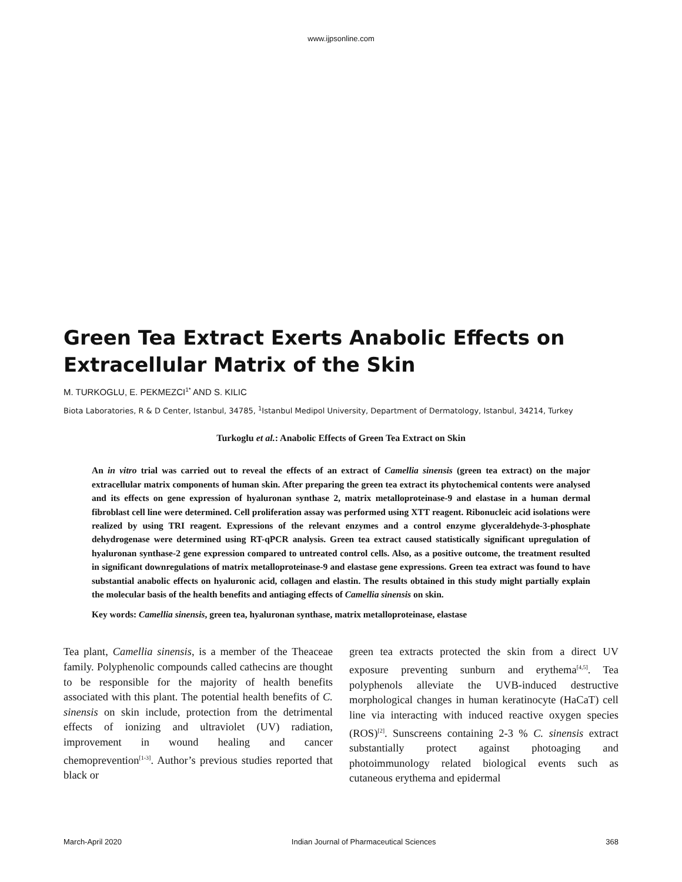www.ijpsonline.com
Green Tea Extract Exerts Anabolic Effects on Extracellular Matrix of the Skin
M. TURKOGLU, E. PEKMEZCI<sup>1*</sup> AND S. KILIC
Biota Laboratories, R & D Center, Istanbul, 34785, <sup>1</sup>Istanbul Medipol University, Department of Dermatology, Istanbul, 34214, Turkey
Turkoglu et al.: Anabolic Effects of Green Tea Extract on Skin
An in vitro trial was carried out to reveal the effects of an extract of Camellia sinensis (green tea extract) on the major extracellular matrix components of human skin. After preparing the green tea extract its phytochemical contents were analysed and its effects on gene expression of hyaluronan synthase 2, matrix metalloproteinase-9 and elastase in a human dermal fibroblast cell line were determined. Cell proliferation assay was performed using XTT reagent. Ribonucleic acid isolations were realized by using TRI reagent. Expressions of the relevant enzymes and a control enzyme glyceraldehyde-3-phosphate dehydrogenase were determined using RT-qPCR analysis. Green tea extract caused statistically significant upregulation of hyaluronan synthase-2 gene expression compared to untreated control cells. Also, as a positive outcome, the treatment resulted in significant downregulations of matrix metalloproteinase-9 and elastase gene expressions. Green tea extract was found to have substantial anabolic effects on hyaluronic acid, collagen and elastin. The results obtained in this study might partially explain the molecular basis of the health benefits and antiaging effects of Camellia sinensis on skin.
Key words: Camellia sinensis, green tea, hyaluronan synthase, matrix metalloproteinase, elastase
Tea plant, Camellia sinensis, is a member of the Theaceae family. Polyphenolic compounds called cathecins are thought to be responsible for the majority of health benefits associated with this plant. The potential health benefits of C. sinensis on skin include, protection from the detrimental effects of ionizing and ultraviolet (UV) radiation, improvement in wound healing and cancer chemoprevention<sup>[1-3]</sup>. Author’s previous studies reported that black or
green tea extracts protected the skin from a direct UV exposure preventing sunburn and erythema<sup>[4,5]</sup>. Tea polyphenols alleviate the UVB-induced destructive morphological changes in human keratinocyte (HaCaT) cell line via interacting with induced reactive oxygen species (ROS)<sup>[2]</sup>. Sunscreens containing 2-3 % C. sinensis extract substantially protect against photoaging and photoimmunology related biological events such as cutaneous erythema and epidermal
March-April 2020 Indian Journal of Pharmaceutical Sciences 368